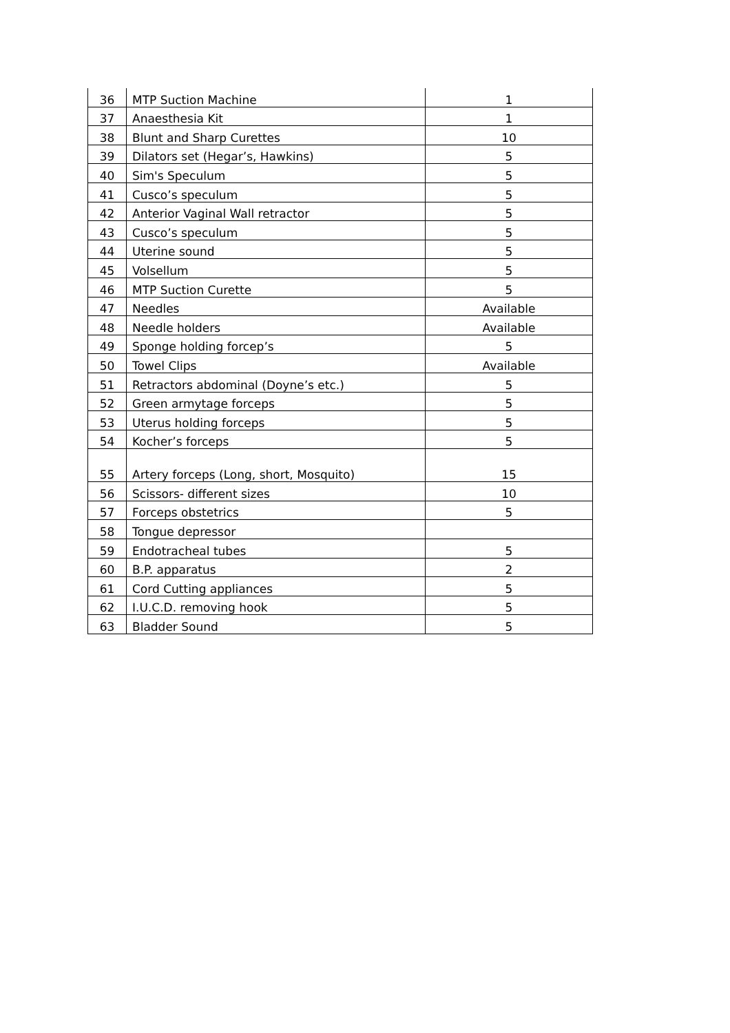| 36 | MTP Suction Machine | 1 |
| 37 | Anaesthesia Kit | 1 |
| 38 | Blunt and Sharp Curettes | 10 |
| 39 | Dilators set (Hegar’s, Hawkins) | 5 |
| 40 | Sim's Speculum | 5 |
| 41 | Cusco’s speculum | 5 |
| 42 | Anterior Vaginal Wall retractor | 5 |
| 43 | Cusco’s speculum | 5 |
| 44 | Uterine sound | 5 |
| 45 | Volsellum | 5 |
| 46 | MTP Suction Curette | 5 |
| 47 | Needles | Available |
| 48 | Needle holders | Available |
| 49 | Sponge holding forcep’s | 5 |
| 50 | Towel Clips | Available |
| 51 | Retractors abdominal (Doyne’s etc.) | 5 |
| 52 | Green armytage forceps | 5 |
| 53 | Uterus holding forceps | 5 |
| 54 | Kocher’s forceps | 5 |
| 55 | Artery forceps (Long, short, Mosquito) | 15 |
| 56 | Scissors- different sizes | 10 |
| 57 | Forceps obstetrics | 5 |
| 58 | Tongue depressor | |
| 59 | Endotracheal tubes | 5 |
| 60 | B.P. apparatus | 2 |
| 61 | Cord Cutting appliances | 5 |
| 62 | I.U.C.D. removing hook | 5 |
| 63 | Bladder Sound | 5 |